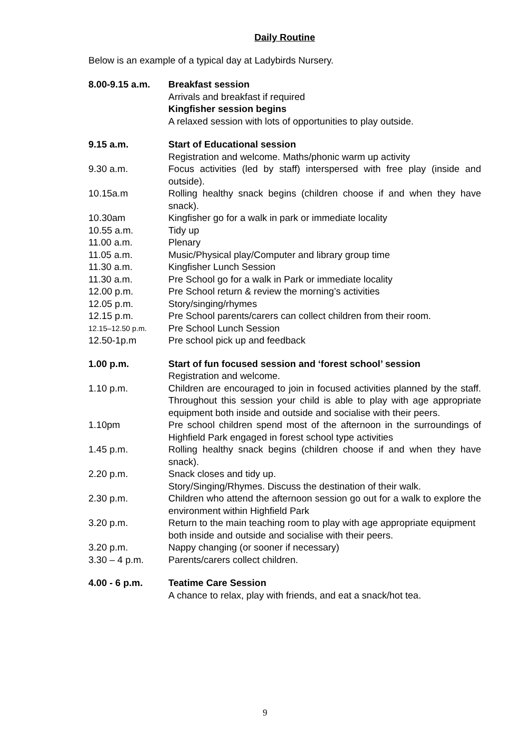Daily Routine
Below is an example of a typical day at Ladybirds Nursery.
8.00-9.15 a.m. Breakfast session
Arrivals and breakfast if required
Kingfisher session begins
A relaxed session with lots of opportunities to play outside.
9.15 a.m. Start of Educational session
Registration and welcome. Maths/phonic warm up activity
9.30 a.m. Focus activities (led by staff) interspersed with free play (inside and outside).
10.15a.m Rolling healthy snack begins (children choose if and when they have snack).
10.30am Kingfisher go for a walk in park or immediate locality
10.55 a.m. Tidy up
11.00 a.m. Plenary
11.05 a.m. Music/Physical play/Computer and library group time
11.30 a.m. Kingfisher Lunch Session
11.30 a.m. Pre School go for a walk in Park or immediate locality
12.00 p.m. Pre School return & review the morning’s activities
12.05 p.m. Story/singing/rhymes
12.15 p.m. Pre School parents/carers can collect children from their room.
12.15–12.50 p.m.
Pre School Lunch Session
12.50-1p.m Pre school pick up and feedback
1.00 p.m. Start of fun focused session and ‘forest school’ session
Registration and welcome.
1.10 p.m. Children are encouraged to join in focused activities planned by the staff. Throughout this session your child is able to play with age appropriate equipment both inside and outside and socialise with their peers.
1.10pm Pre school children spend most of the afternoon in the surroundings of Highfield Park engaged in forest school type activities
1.45 p.m. Rolling healthy snack begins (children choose if and when they have snack).
2.20 p.m. Snack closes and tidy up.
Story/Singing/Rhymes. Discuss the destination of their walk.
2.30 p.m. Children who attend the afternoon session go out for a walk to explore the environment within Highfield Park
3.20 p.m. Return to the main teaching room to play with age appropriate equipment both inside and outside and socialise with their peers.
3.20 p.m. Nappy changing (or sooner if necessary)
3.30 – 4 p.m. Parents/carers collect children.
4.00 - 6 p.m. Teatime Care Session
A chance to relax, play with friends, and eat a snack/hot tea.
9